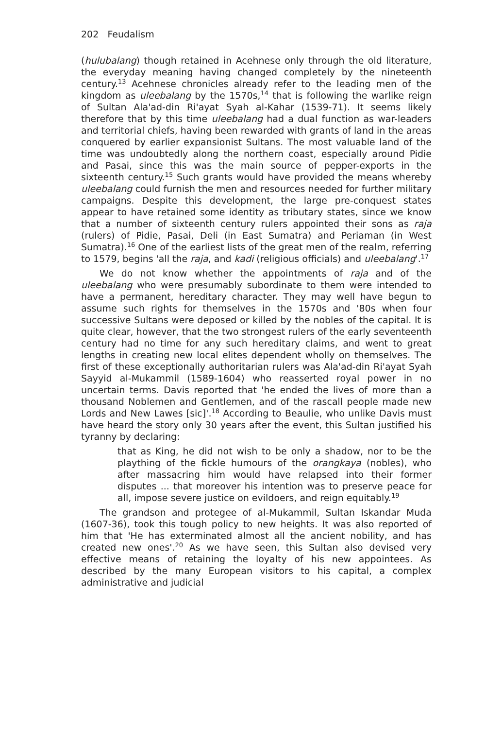202 Feudalism
(hulubalang) though retained in Acehnese only through the old literature, the everyday meaning having changed completely by the nineteenth century.<sup>13</sup> Acehnese chronicles already refer to the leading men of the kingdom as uleebalang by the 1570s,<sup>14</sup> that is following the warlike reign of Sultan Ala'ad-din Ri'ayat Syah al-Kahar (1539-71). It seems likely therefore that by this time uleebalang had a dual function as war-leaders and territorial chiefs, having been rewarded with grants of land in the areas conquered by earlier expansionist Sultans. The most valuable land of the time was undoubtedly along the northern coast, especially around Pidie and Pasai, since this was the main source of pepper-exports in the sixteenth century.<sup>15</sup> Such grants would have provided the means whereby uleebalang could furnish the men and resources needed for further military campaigns. Despite this development, the large pre-conquest states appear to have retained some identity as tributary states, since we know that a number of sixteenth century rulers appointed their sons as raja (rulers) of Pidie, Pasai, Deli (in East Sumatra) and Periaman (in West Sumatra).<sup>16</sup> One of the earliest lists of the great men of the realm, referring to 1579, begins 'all the raja, and kadi (religious officials) and uleebalang'.<sup>17</sup>
We do not know whether the appointments of raja and of the uleebalang who were presumably subordinate to them were intended to have a permanent, hereditary character. They may well have begun to assume such rights for themselves in the 1570s and '80s when four successive Sultans were deposed or killed by the nobles of the capital. It is quite clear, however, that the two strongest rulers of the early seventeenth century had no time for any such hereditary claims, and went to great lengths in creating new local elites dependent wholly on themselves. The first of these exceptionally authoritarian rulers was Ala'ad-din Ri'ayat Syah Sayyid al-Mukammil (1589-1604) who reasserted royal power in no uncertain terms. Davis reported that 'he ended the lives of more than a thousand Noblemen and Gentlemen, and of the rascall people made new Lords and New Lawes [sic]'.<sup>18</sup> According to Beaulie, who unlike Davis must have heard the story only 30 years after the event, this Sultan justified his tyranny by declaring:
that as King, he did not wish to be only a shadow, nor to be the plaything of the fickle humours of the orangkaya (nobles), who after massacring him would have relapsed into their former disputes ... that moreover his intention was to preserve peace for all, impose severe justice on evildoers, and reign equitably.<sup>19</sup>
The grandson and protegee of al-Mukammil, Sultan Iskandar Muda (1607-36), took this tough policy to new heights. It was also reported of him that 'He has exterminated almost all the ancient nobility, and has created new ones'.<sup>20</sup> As we have seen, this Sultan also devised very effective means of retaining the loyalty of his new appointees. As described by the many European visitors to his capital, a complex administrative and judicial